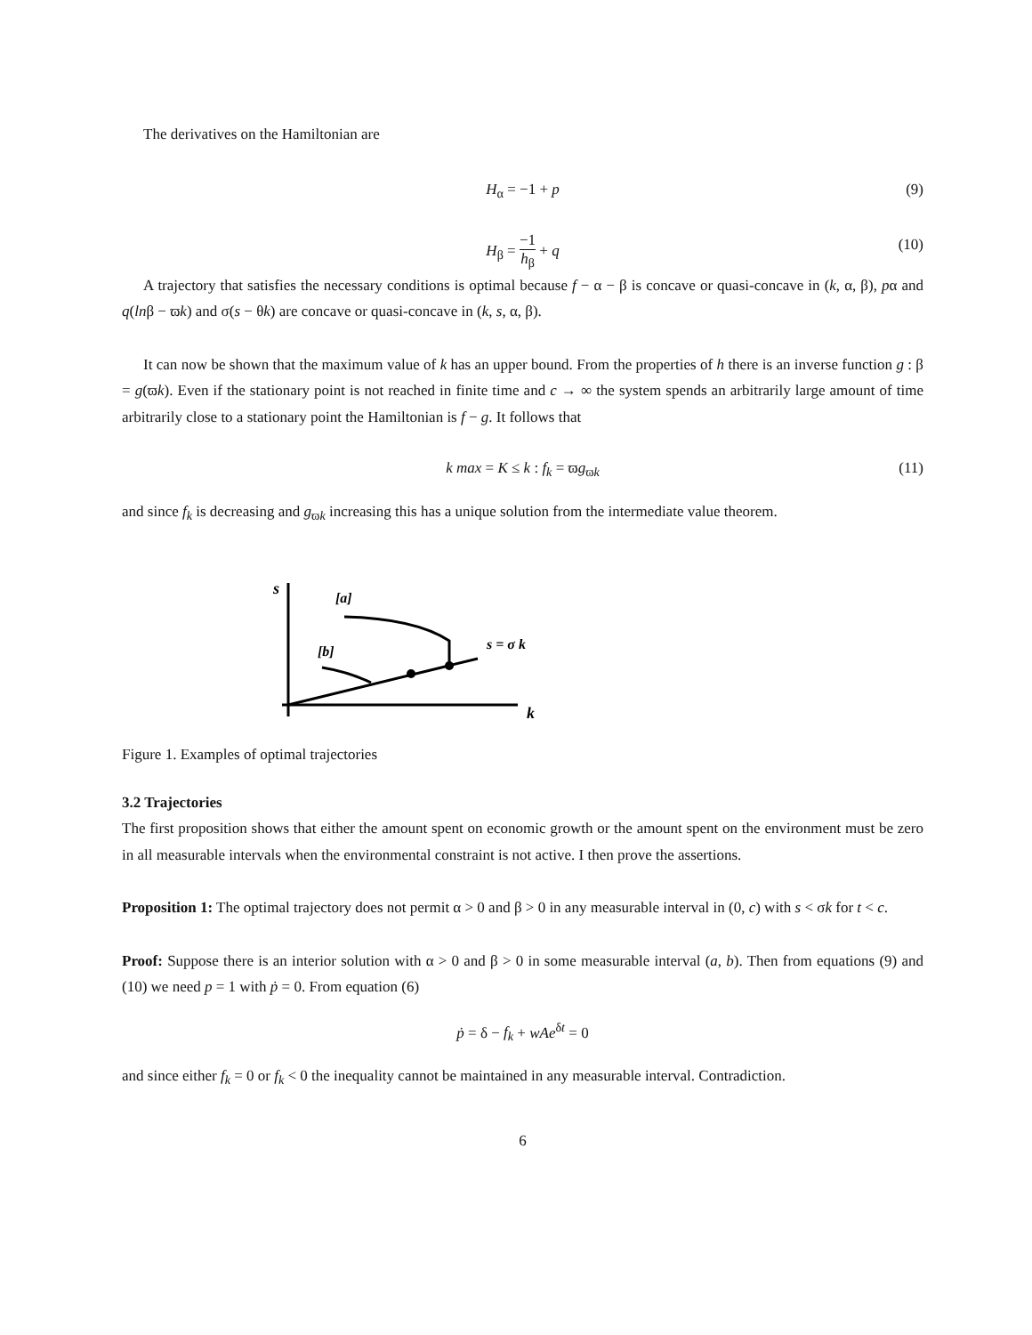The derivatives on the Hamiltonian are
H<sub>α</sub> = −1 + p (9)
H<sub>β</sub> = −1 h<sub>β</sub> + q (10)
A trajectory that satisfies the necessary conditions is optimal because f − α − β is concave or quasi-concave in (k, α, β), pα and q(lnβ − ϖk) and σ(s − θk) are concave or quasi-concave in (k, s, α, β).
It can now be shown that the maximum value of k has an upper bound. From the properties of h there is an inverse function g : β = g(ϖk). Even if the stationary point is not reached in finite time and c → ∞ the system spends an arbitrarily large amount of time arbitrarily close to a stationary point the Hamiltonian is f − g. It follows that
k max = K ≤ k : f<sub>k</sub> = ϖg<sub>ϖk</sub> (11)
and since f<sub>k</sub> is decreasing and g<sub>ϖk</sub> increasing this has a unique solution from the intermediate value theorem.
s
[a]
[b]
s = σ k
k
Figure 1. Examples of optimal trajectories
3.2 Trajectories
The first proposition shows that either the amount spent on economic growth or the amount spent on the environment must be zero in all measurable intervals when the environmental constraint is not active. I then prove the assertions.
Proposition 1: The optimal trajectory does not permit α > 0 and β > 0 in any measurable interval in (0, c) with s < σk for t < c.
Proof: Suppose there is an interior solution with α > 0 and β > 0 in some measurable interval (a, b). Then from equations (9) and (10) we need p = 1 with ṗ = 0. From equation (6)
ṗ = δ − f<sub>k</sub> + wAe<sup>δt</sup> = 0
and since either f<sub>k</sub> = 0 or f<sub>k</sub> < 0 the inequality cannot be maintained in any measurable interval. Contradiction.
6